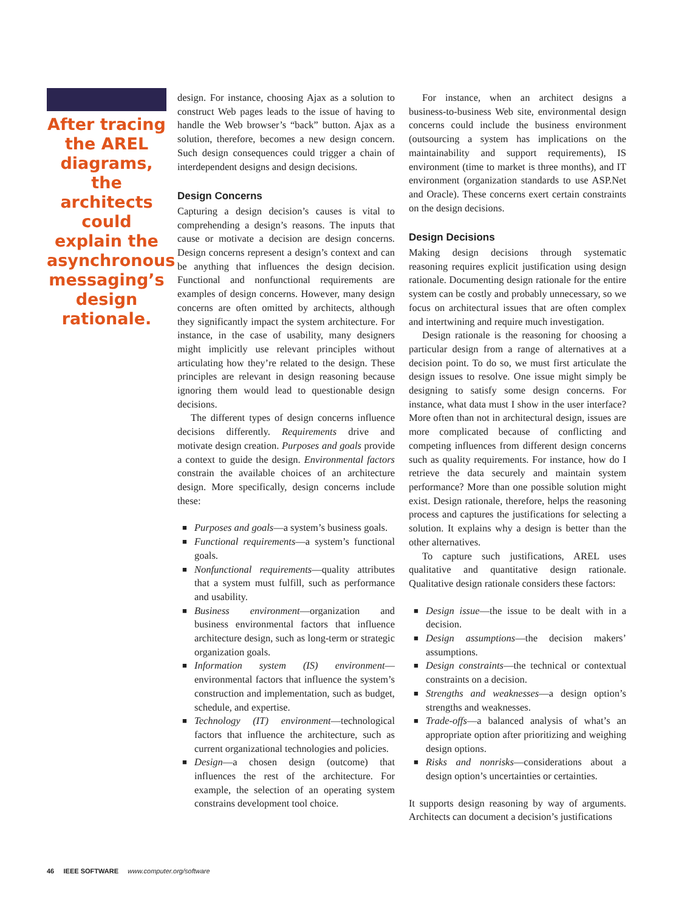After tracing the AREL diagrams, the architects could explain the asynchronous messaging’s design rationale.
design. For instance, choosing Ajax as a solution to construct Web pages leads to the issue of having to handle the Web browser’s “back” button. Ajax as a solution, therefore, becomes a new design concern. Such design consequences could trigger a chain of interdependent designs and design decisions.
Design Concerns
Capturing a design decision’s causes is vital to comprehending a design’s reasons. The inputs that cause or motivate a decision are design concerns. Design concerns represent a design’s context and can be anything that influences the design decision. Functional and nonfunctional requirements are examples of design concerns. However, many design concerns are often omitted by architects, although they significantly impact the system architecture. For instance, in the case of usability, many designers might implicitly use relevant principles without articulating how they’re related to the design. These principles are relevant in design reasoning because ignoring them would lead to questionable design decisions.
The different types of design concerns influence decisions differently. Requirements drive and motivate design creation. Purposes and goals provide a context to guide the design. Environmental factors constrain the available choices of an architecture design. More specifically, design concerns include these:
■ Purposes and goals—a system’s business goals.
■ Functional requirements—a system’s functional goals.
■ Nonfunctional requirements—quality attributes that a system must fulfill, such as performance and usability.
■ Business environment—organization and business environmental factors that influence architecture design, such as long-term or strategic organization goals.
■ Information system (IS) environment—environmental factors that influence the system’s construction and implementation, such as budget, schedule, and expertise.
■ Technology (IT) environment—technological factors that influence the architecture, such as current organizational technologies and policies.
■ Design—a chosen design (outcome) that influences the rest of the architecture. For example, the selection of an operating system constrains development tool choice.
For instance, when an architect designs a business-to-business Web site, environmental design concerns could include the business environment (outsourcing a system has implications on the maintainability and support requirements), IS environment (time to market is three months), and IT environment (organization standards to use ASP.Net and Oracle). These concerns exert certain constraints on the design decisions.
Design Decisions
Making design decisions through systematic reasoning requires explicit justification using design rationale. Documenting design rationale for the entire system can be costly and probably unnecessary, so we focus on architectural issues that are often complex and intertwining and require much investigation.
Design rationale is the reasoning for choosing a particular design from a range of alternatives at a decision point. To do so, we must first articulate the design issues to resolve. One issue might simply be designing to satisfy some design concerns. For instance, what data must I show in the user interface? More often than not in architectural design, issues are more complicated because of conflicting and competing influences from different design concerns such as quality requirements. For instance, how do I retrieve the data securely and maintain system performance? More than one possible solution might exist. Design rationale, therefore, helps the reasoning process and captures the justifications for selecting a solution. It explains why a design is better than the other alternatives.
To capture such justifications, AREL uses qualitative and quantitative design rationale. Qualitative design rationale considers these factors:
■ Design issue—the issue to be dealt with in a decision.
■ Design assumptions—the decision makers’ assumptions.
■ Design constraints—the technical or contextual constraints on a decision.
■ Strengths and weaknesses—a design option’s strengths and weaknesses.
■ Trade-offs—a balanced analysis of what’s an appropriate option after prioritizing and weighing design options.
■ Risks and nonrisks—considerations about a design option’s uncertainties or certainties.
It supports design reasoning by way of arguments. Architects can document a decision’s justifications
46 IEEE SOFTWARE www.computer.org/software